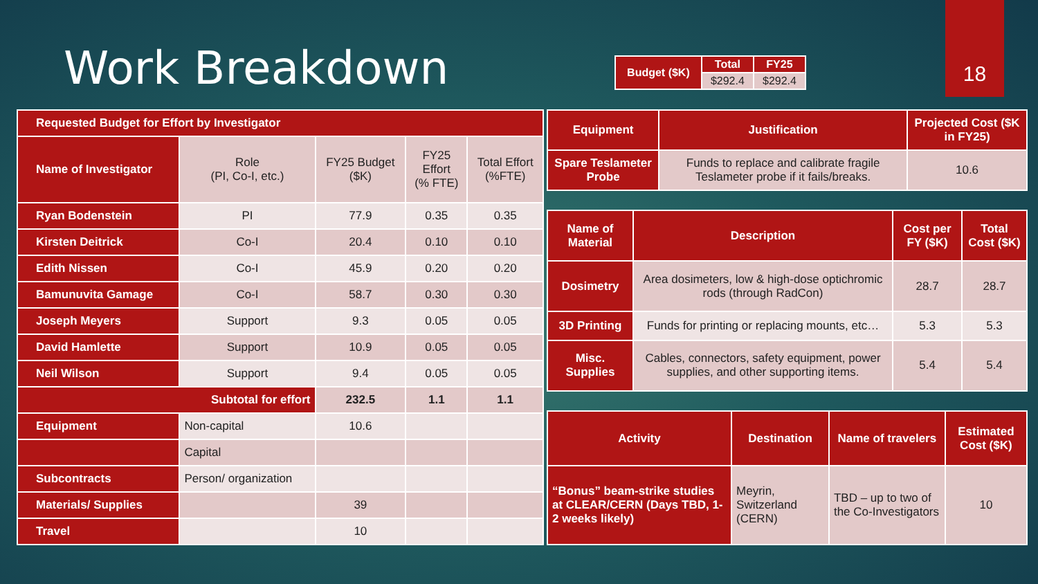Work Breakdown
18
| Budget ($K) | Total | FY25 |
| --- | --- | --- |
| | $292.4 | $292.4 |
| Requested Budget for Effort by Investigator | | | | |
| --- | --- | --- | --- | --- |
| Name of Investigator | Role (PI, Co-I, etc.) | FY25 Budget ($K) | FY25 Effort (% FTE) | Total Effort (%FTE) |
| Ryan Bodenstein | PI | 77.9 | 0.35 | 0.35 |
| Kirsten Deitrick | Co-I | 20.4 | 0.10 | 0.10 |
| Edith Nissen | Co-I | 45.9 | 0.20 | 0.20 |
| Bamunuvita Gamage | Co-I | 58.7 | 0.30 | 0.30 |
| Joseph Meyers | Support | 9.3 | 0.05 | 0.05 |
| David Hamlette | Support | 10.9 | 0.05 | 0.05 |
| Neil Wilson | Support | 9.4 | 0.05 | 0.05 |
| Subtotal for effort | | 232.5 | 1.1 | 1.1 |
| Equipment | Non-capital | 10.6 | | |
| | Capital | | | |
| Subcontracts | Person/ organization | | | |
| Materials/ Supplies | | 39 | | |
| Travel | | 10 | | |
| Equipment | Justification | Projected Cost ($K in FY25) |
| --- | --- | --- |
| Spare Teslameter Probe | Funds to replace and calibrate fragile Teslameter probe if it fails/breaks. | 10.6 |
| Name of Material | Description | Cost per FY ($K) | Total Cost ($K) |
| --- | --- | --- | --- |
| Dosimetry | Area dosimeters, low & high-dose optichromic rods (through RadCon) | 28.7 | 28.7 |
| 3D Printing | Funds for printing or replacing mounts, etc… | 5.3 | 5.3 |
| Misc. Supplies | Cables, connectors, safety equipment, power supplies, and other supporting items. | 5.4 | 5.4 |
| Activity | Destination | Name of travelers | Estimated Cost ($K) |
| --- | --- | --- | --- |
| “Bonus” beam-strike studies at CLEAR/CERN (Days TBD, 1-2 weeks likely) | Meyrin, Switzerland (CERN) | TBD – up to two of the Co-Investigators | 10 |